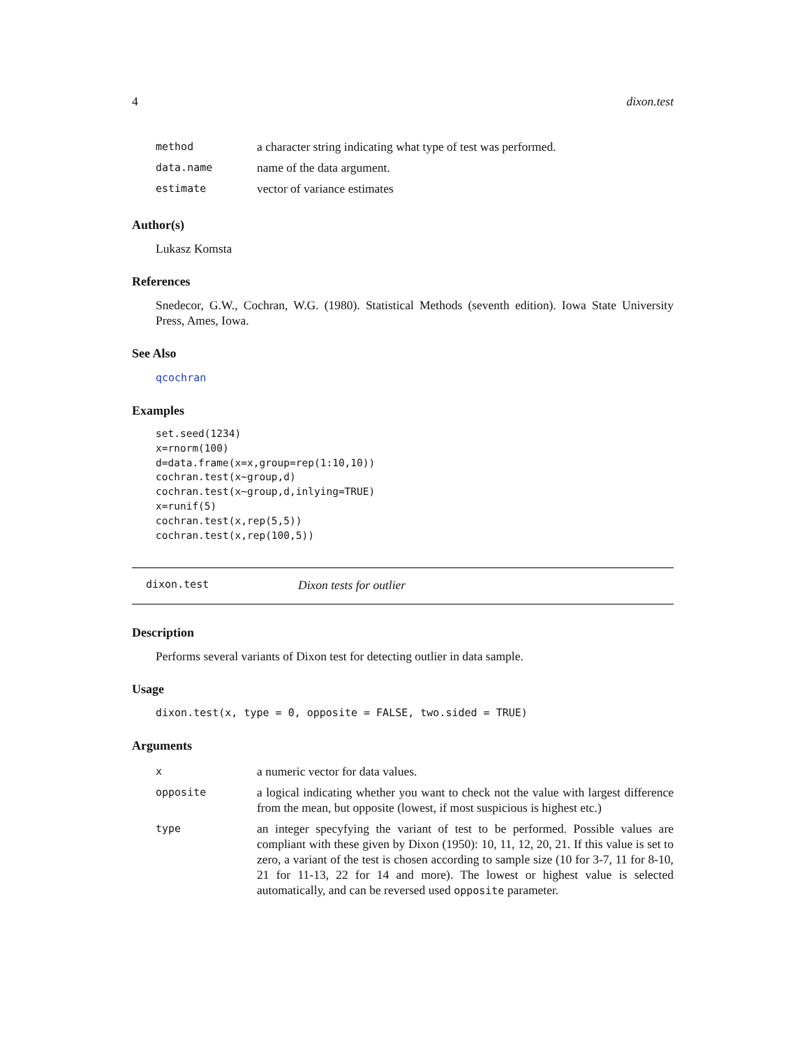4 dixon.test
| method | a character string indicating what type of test was performed. |
| data.name | name of the data argument. |
| estimate | vector of variance estimates |
Author(s)
Lukasz Komsta
References
Snedecor, G.W., Cochran, W.G. (1980). Statistical Methods (seventh edition). Iowa State University Press, Ames, Iowa.
See Also
qcochran
Examples
set.seed(1234)
x=rnorm(100)
d=data.frame(x=x,group=rep(1:10,10))
cochran.test(x~group,d)
cochran.test(x~group,d,inlying=TRUE)
x=runif(5)
cochran.test(x,rep(5,5))
cochran.test(x,rep(100,5))
dixon.test Dixon tests for outlier
Description
Performs several variants of Dixon test for detecting outlier in data sample.
Usage
dixon.test(x, type = 0, opposite = FALSE, two.sided = TRUE)
Arguments
| x | a numeric vector for data values. |
| opposite | a logical indicating whether you want to check not the value with largest difference from the mean, but opposite (lowest, if most suspicious is highest etc.) |
| type | an integer specyfying the variant of test to be performed. Possible values are compliant with these given by Dixon (1950): 10, 11, 12, 20, 21. If this value is set to zero, a variant of the test is chosen according to sample size (10 for 3-7, 11 for 8-10, 21 for 11-13, 22 for 14 and more). The lowest or highest value is selected automatically, and can be reversed used opposite parameter. |